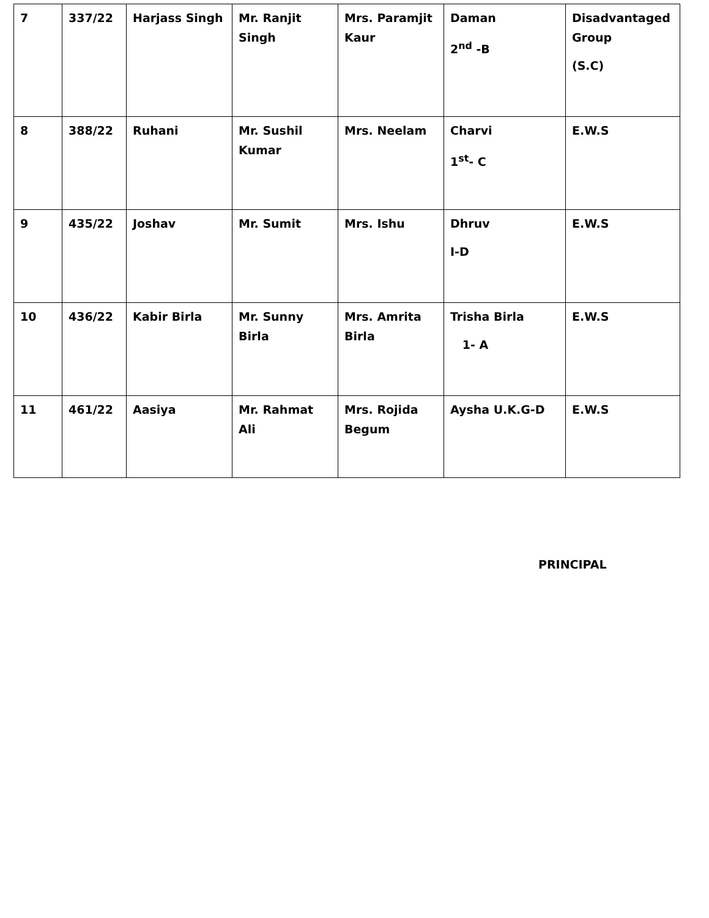| 7 | 337/22 | Harjass Singh | Mr. Ranjit Singh | Mrs. Paramjit Kaur | Daman 2<sup>nd</sup> -B | Disadvantaged Group (S.C) |
| 8 | 388/22 | Ruhani | Mr. Sushil Kumar | Mrs. Neelam | Charvi 1<sup>st</sup>- C | E.W.S |
| 9 | 435/22 | Joshav | Mr. Sumit | Mrs. Ishu | Dhruv I-D | E.W.S |
| 10 | 436/22 | Kabir Birla | Mr. Sunny Birla | Mrs. Amrita Birla | Trisha Birla 1- A | E.W.S |
| 11 | 461/22 | Aasiya | Mr. Rahmat Ali | Mrs. Rojida Begum | Aysha U.K.G-D | E.W.S |
PRINCIPAL